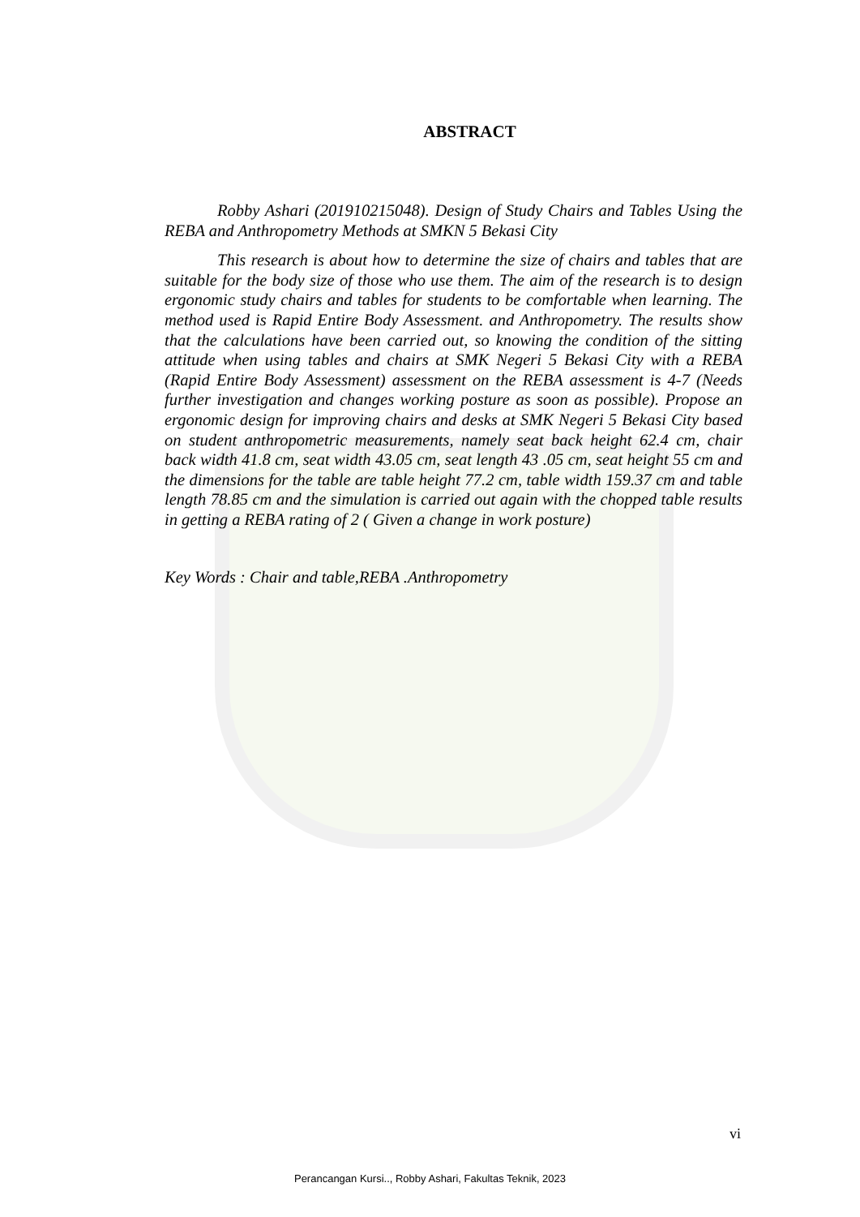ABSTRACT
Robby Ashari (201910215048). Design of Study Chairs and Tables Using the REBA and Anthropometry Methods at SMKN 5 Bekasi City
This research is about how to determine the size of chairs and tables that are suitable for the body size of those who use them. The aim of the research is to design ergonomic study chairs and tables for students to be comfortable when learning. The method used is Rapid Entire Body Assessment. and Anthropometry. The results show that the calculations have been carried out, so knowing the condition of the sitting attitude when using tables and chairs at SMK Negeri 5 Bekasi City with a REBA (Rapid Entire Body Assessment) assessment on the REBA assessment is 4-7 (Needs further investigation and changes working posture as soon as possible). Propose an ergonomic design for improving chairs and desks at SMK Negeri 5 Bekasi City based on student anthropometric measurements, namely seat back height 62.4 cm, chair back width 41.8 cm, seat width 43.05 cm, seat length 43 .05 cm, seat height 55 cm and the dimensions for the table are table height 77.2 cm, table width 159.37 cm and table length 78.85 cm and the simulation is carried out again with the chopped table results in getting a REBA rating of 2 ( Given a change in work posture)
Key Words : Chair and table,REBA .Anthropometry
vi
Perancangan Kursi.., Robby Ashari, Fakultas Teknik, 2023